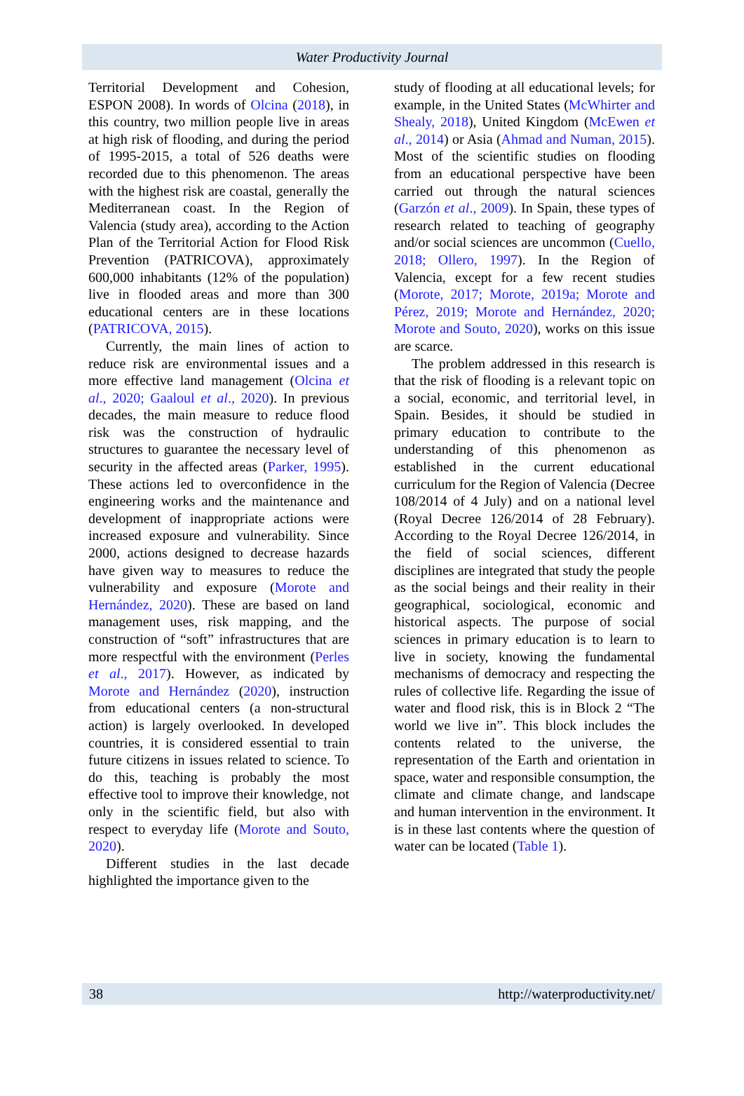Water Productivity Journal
Territorial Development and Cohesion, ESPON 2008). In words of Olcina (2018), in this country, two million people live in areas at high risk of flooding, and during the period of 1995-2015, a total of 526 deaths were recorded due to this phenomenon. The areas with the highest risk are coastal, generally the Mediterranean coast. In the Region of Valencia (study area), according to the Action Plan of the Territorial Action for Flood Risk Prevention (PATRICOVA), approximately 600,000 inhabitants (12% of the population) live in flooded areas and more than 300 educational centers are in these locations (PATRICOVA, 2015).
Currently, the main lines of action to reduce risk are environmental issues and a more effective land management (Olcina et al., 2020; Gaaloul et al., 2020). In previous decades, the main measure to reduce flood risk was the construction of hydraulic structures to guarantee the necessary level of security in the affected areas (Parker, 1995). These actions led to overconfidence in the engineering works and the maintenance and development of inappropriate actions were increased exposure and vulnerability. Since 2000, actions designed to decrease hazards have given way to measures to reduce the vulnerability and exposure (Morote and Hernández, 2020). These are based on land management uses, risk mapping, and the construction of “soft” infrastructures that are more respectful with the environment (Perles et al., 2017). However, as indicated by Morote and Hernández (2020), instruction from educational centers (a non-structural action) is largely overlooked. In developed countries, it is considered essential to train future citizens in issues related to science. To do this, teaching is probably the most effective tool to improve their knowledge, not only in the scientific field, but also with respect to everyday life (Morote and Souto, 2020).
Different studies in the last decade highlighted the importance given to the
study of flooding at all educational levels; for example, in the United States (McWhirter and Shealy, 2018), United Kingdom (McEwen et al., 2014) or Asia (Ahmad and Numan, 2015). Most of the scientific studies on flooding from an educational perspective have been carried out through the natural sciences (Garzón et al., 2009). In Spain, these types of research related to teaching of geography and/or social sciences are uncommon (Cuello, 2018; Ollero, 1997). In the Region of Valencia, except for a few recent studies (Morote, 2017; Morote, 2019a; Morote and Pérez, 2019; Morote and Hernández, 2020; Morote and Souto, 2020), works on this issue are scarce.
The problem addressed in this research is that the risk of flooding is a relevant topic on a social, economic, and territorial level, in Spain. Besides, it should be studied in primary education to contribute to the understanding of this phenomenon as established in the current educational curriculum for the Region of Valencia (Decree 108/2014 of 4 July) and on a national level (Royal Decree 126/2014 of 28 February). According to the Royal Decree 126/2014, in the field of social sciences, different disciplines are integrated that study the people as the social beings and their reality in their geographical, sociological, economic and historical aspects. The purpose of social sciences in primary education is to learn to live in society, knowing the fundamental mechanisms of democracy and respecting the rules of collective life. Regarding the issue of water and flood risk, this is in Block 2 “The world we live in”. This block includes the contents related to the universe, the representation of the Earth and orientation in space, water and responsible consumption, the climate and climate change, and landscape and human intervention in the environment. It is in these last contents where the question of water can be located (Table 1).
38 http://waterproductivity.net/